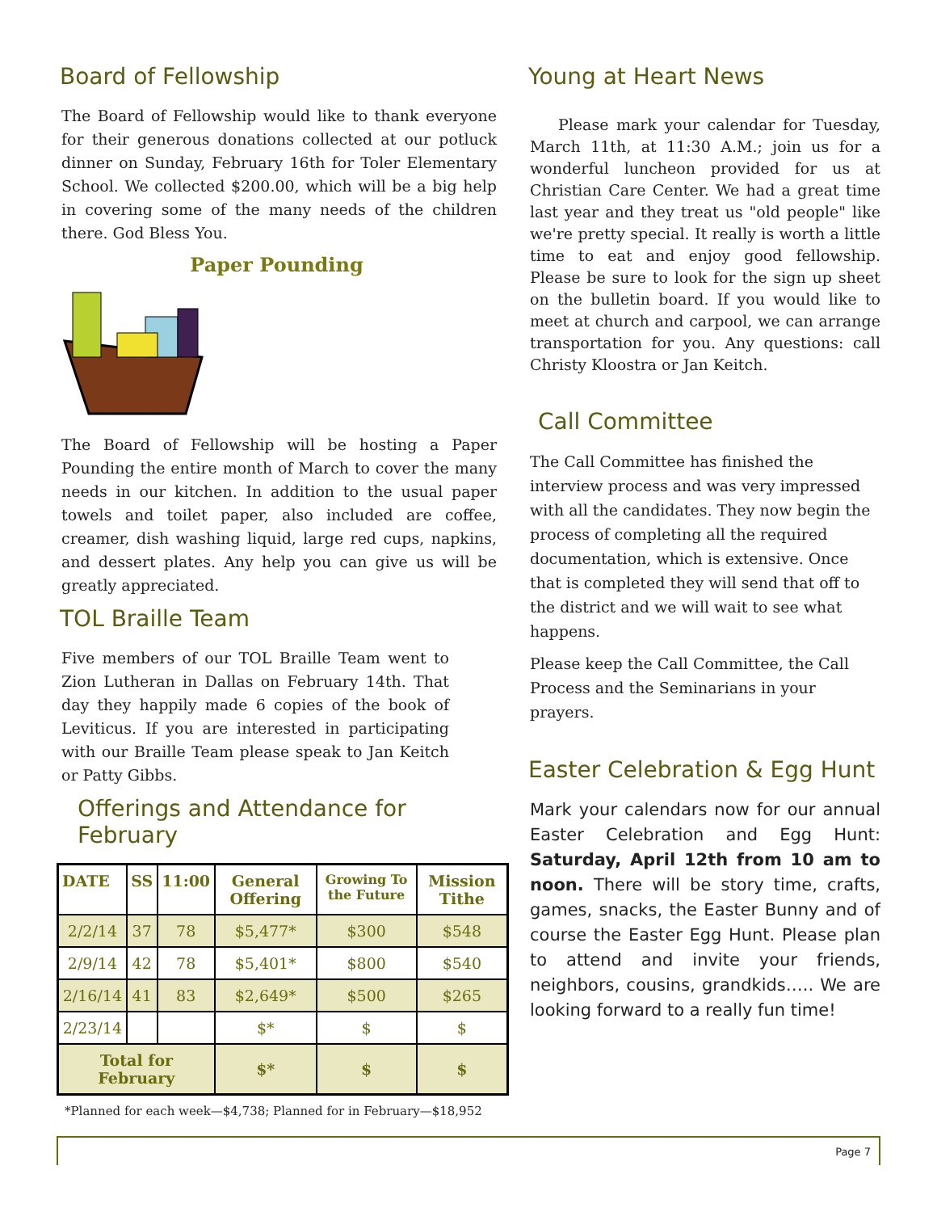Board of Fellowship
The Board of Fellowship would like to thank everyone for their generous donations collected at our potluck dinner on Sunday, February 16th for Toler Elementary School. We collected $200.00, which will be a big help in covering some of the many needs of the children there. God Bless You.
Paper Pounding
The Board of Fellowship will be hosting a Paper Pounding the entire month of March to cover the many needs in our kitchen. In addition to the usual paper towels and toilet paper, also included are coffee, creamer, dish washing liquid, large red cups, napkins, and dessert plates. Any help you can give us will be greatly appreciated.
TOL Braille Team
Five members of our TOL Braille Team went to Zion Lutheran in Dallas on February 14th. That day they happily made 6 copies of the book of Leviticus. If you are interested in participating with our Braille Team please speak to Jan Keitch or Patty Gibbs.
Offerings and Attendance for February
| DATE | SS | 11:00 | General Offering | Growing To the Future | Mission Tithe |
| --- | --- | --- | --- | --- | --- |
| 2/2/14 | 37 | 78 | $5,477* | $300 | $548 |
| 2/9/14 | 42 | 78 | $5,401* | $800 | $540 |
| 2/16/14 | 41 | 83 | $2,649* | $500 | $265 |
| 2/23/14 | | | $* | $ | $ |
| Total for February | | | $* | $ | $ |
*Planned for each week—$4,738; Planned for in February—$18,952
Young at Heart News
Please mark your calendar for Tuesday, March 11th, at 11:30 A.M.; join us for a wonderful luncheon provided for us at Christian Care Center. We had a great time last year and they treat us "old people" like we're pretty special. It really is worth a little time to eat and enjoy good fellowship. Please be sure to look for the sign up sheet on the bulletin board. If you would like to meet at church and carpool, we can arrange transportation for you. Any questions: call Christy Kloostra or Jan Keitch.
Call Committee
The Call Committee has finished the interview process and was very impressed with all the candidates. They now begin the process of completing all the required documentation, which is extensive. Once that is completed they will send that off to the district and we will wait to see what happens.
Please keep the Call Committee, the Call Process and the Seminarians in your prayers.
Easter Celebration & Egg Hunt
Mark your calendars now for our annual Easter Celebration and Egg Hunt: Saturday, April 12th from 10 am to noon. There will be story time, crafts, games, snacks, the Easter Bunny and of course the Easter Egg Hunt. Please plan to attend and invite your friends, neighbors, cousins, grandkids….. We are looking forward to a really fun time!
Page 7